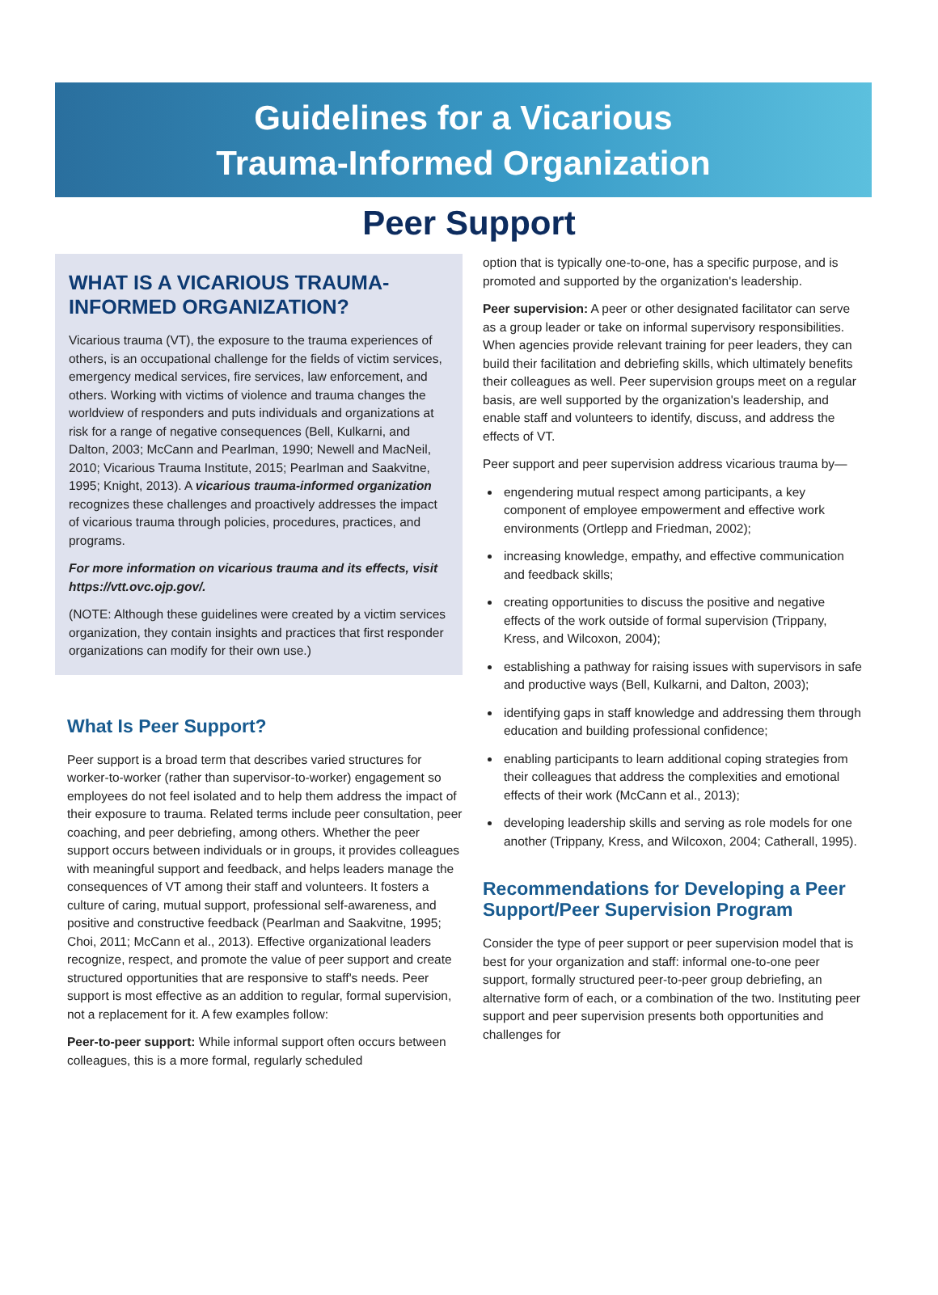Guidelines for a Vicarious
Trauma-Informed Organization
Peer Support
WHAT IS A VICARIOUS TRAUMA-INFORMED ORGANIZATION?
Vicarious trauma (VT), the exposure to the trauma experiences of others, is an occupational challenge for the fields of victim services, emergency medical services, fire services, law enforcement, and others. Working with victims of violence and trauma changes the worldview of responders and puts individuals and organizations at risk for a range of negative consequences (Bell, Kulkarni, and Dalton, 2003; McCann and Pearlman, 1990; Newell and MacNeil, 2010; Vicarious Trauma Institute, 2015; Pearlman and Saakvitne, 1995; Knight, 2013). A vicarious trauma-informed organization recognizes these challenges and proactively addresses the impact of vicarious trauma through policies, procedures, practices, and programs.
For more information on vicarious trauma and its effects, visit https://vtt.ovc.ojp.gov/.
(NOTE: Although these guidelines were created by a victim services organization, they contain insights and practices that first responder organizations can modify for their own use.)
What Is Peer Support?
Peer support is a broad term that describes varied structures for worker-to-worker (rather than supervisor-to-worker) engagement so employees do not feel isolated and to help them address the impact of their exposure to trauma. Related terms include peer consultation, peer coaching, and peer debriefing, among others. Whether the peer support occurs between individuals or in groups, it provides colleagues with meaningful support and feedback, and helps leaders manage the consequences of VT among their staff and volunteers. It fosters a culture of caring, mutual support, professional self-awareness, and positive and constructive feedback (Pearlman and Saakvitne, 1995; Choi, 2011; McCann et al., 2013). Effective organizational leaders recognize, respect, and promote the value of peer support and create structured opportunities that are responsive to staff's needs. Peer support is most effective as an addition to regular, formal supervision, not a replacement for it. A few examples follow:
Peer-to-peer support: While informal support often occurs between colleagues, this is a more formal, regularly scheduled
option that is typically one-to-one, has a specific purpose, and is promoted and supported by the organization's leadership.
Peer supervision: A peer or other designated facilitator can serve as a group leader or take on informal supervisory responsibilities. When agencies provide relevant training for peer leaders, they can build their facilitation and debriefing skills, which ultimately benefits their colleagues as well. Peer supervision groups meet on a regular basis, are well supported by the organization's leadership, and enable staff and volunteers to identify, discuss, and address the effects of VT.
Peer support and peer supervision address vicarious trauma by—
engendering mutual respect among participants, a key component of employee empowerment and effective work environments (Ortlepp and Friedman, 2002);
increasing knowledge, empathy, and effective communication and feedback skills;
creating opportunities to discuss the positive and negative effects of the work outside of formal supervision (Trippany, Kress, and Wilcoxon, 2004);
establishing a pathway for raising issues with supervisors in safe and productive ways (Bell, Kulkarni, and Dalton, 2003);
identifying gaps in staff knowledge and addressing them through education and building professional confidence;
enabling participants to learn additional coping strategies from their colleagues that address the complexities and emotional effects of their work (McCann et al., 2013);
developing leadership skills and serving as role models for one another (Trippany, Kress, and Wilcoxon, 2004; Catherall, 1995).
Recommendations for Developing a Peer Support/Peer Supervision Program
Consider the type of peer support or peer supervision model that is best for your organization and staff: informal one-to-one peer support, formally structured peer-to-peer group debriefing, an alternative form of each, or a combination of the two. Instituting peer support and peer supervision presents both opportunities and challenges for